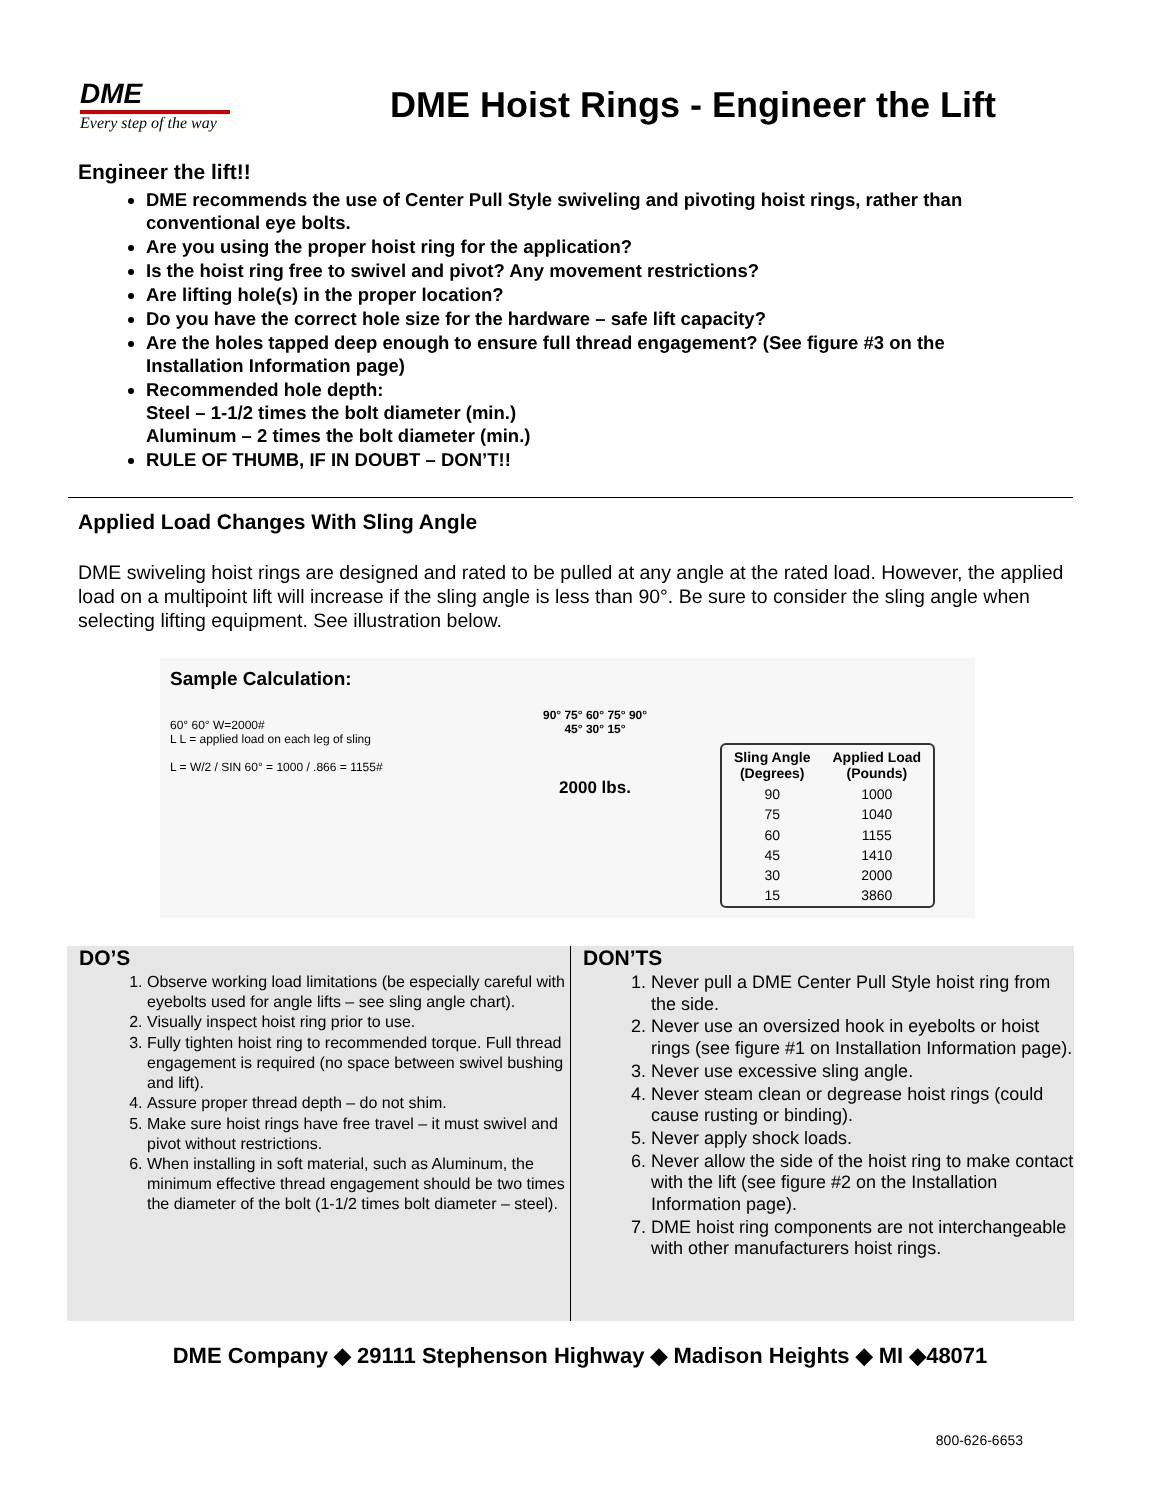DME
Every step of the way
DME Hoist Rings - Engineer the Lift
Engineer the lift!!
DME recommends the use of Center Pull Style swiveling and pivoting hoist rings, rather than conventional eye bolts.
Are you using the proper hoist ring for the application?
Is the hoist ring free to swivel and pivot? Any movement restrictions?
Are lifting hole(s) in the proper location?
Do you have the correct hole size for the hardware – safe lift capacity?
Are the holes tapped deep enough to ensure full thread engagement? (See figure #3 on the Installation Information page)
Recommended hole depth:
Steel – 1-1/2 times the bolt diameter (min.)
Aluminum – 2 times the bolt diameter (min.)
RULE OF THUMB, IF IN DOUBT – DON’T!!
Applied Load Changes With Sling Angle
DME swiveling hoist rings are designed and rated to be pulled at any angle at the rated load. However, the applied load on a multipoint lift will increase if the sling angle is less than 90°. Be sure to consider the sling angle when selecting lifting equipment. See illustration below.
Sample Calculation:
60° 60° W=2000#
L L = applied load on each leg of sling
L = W/2 / SIN 60° = 1000 / .866 = 1155#
90° 75° 60° 75° 90°
45° 30° 15°
2000 lbs.
| Sling Angle (Degrees) | Applied Load (Pounds) |
| --- | --- |
| 90 | 1000 |
| 75 | 1040 |
| 60 | 1155 |
| 45 | 1410 |
| 30 | 2000 |
| 15 | 3860 |
DO’S
1. Observe working load limitations (be especially careful with eyebolts used for angle lifts – see sling angle chart).
2. Visually inspect hoist ring prior to use.
3. Fully tighten hoist ring to recommended torque. Full thread engagement is required (no space between swivel bushing and lift).
4. Assure proper thread depth – do not shim.
5. Make sure hoist rings have free travel – it must swivel and pivot without restrictions.
6. When installing in soft material, such as Aluminum, the minimum effective thread engagement should be two times the diameter of the bolt (1-1/2 times bolt diameter – steel).
DON’TS
1. Never pull a DME Center Pull Style hoist ring from the side.
2. Never use an oversized hook in eyebolts or hoist rings (see figure #1 on Installation Information page).
3. Never use excessive sling angle.
4. Never steam clean or degrease hoist rings (could cause rusting or binding).
5. Never apply shock loads.
6. Never allow the side of the hoist ring to make contact with the lift (see figure #2 on the Installation Information page).
7. DME hoist ring components are not interchangeable with other manufacturers hoist rings.
DME Company ◆ 29111 Stephenson Highway ◆ Madison Heights ◆ MI ◆48071
800-626-6653